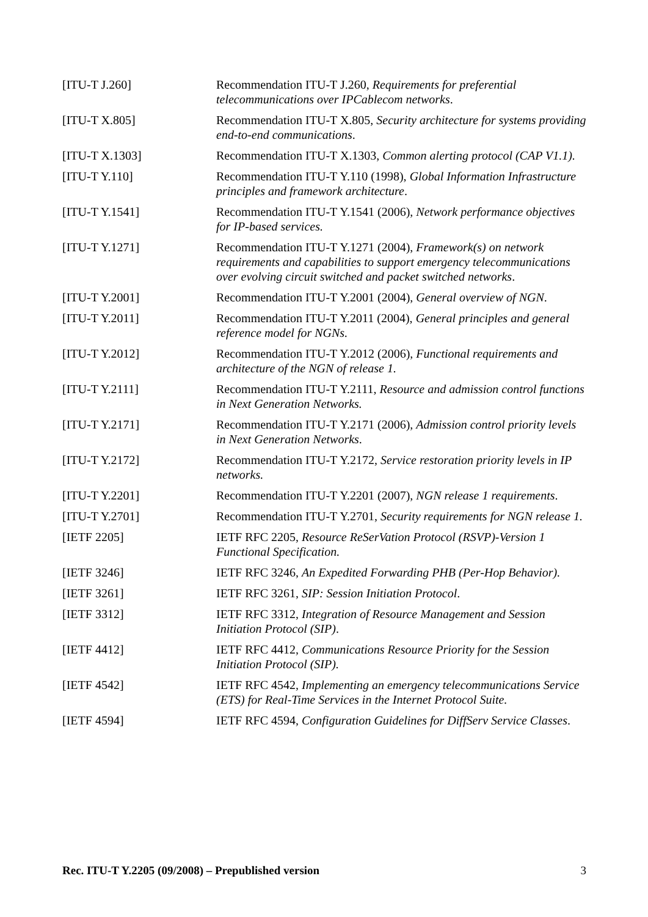[ITU-T J.260] Recommendation ITU-T J.260, Requirements for preferential telecommunications over IPCablecom networks.
[ITU-T X.805] Recommendation ITU-T X.805, Security architecture for systems providing end-to-end communications.
[ITU-T X.1303] Recommendation ITU-T X.1303, Common alerting protocol (CAP V1.1).
[ITU-T Y.110] Recommendation ITU-T Y.110 (1998), Global Information Infrastructure principles and framework architecture.
[ITU-T Y.1541] Recommendation ITU-T Y.1541 (2006), Network performance objectives for IP-based services.
[ITU-T Y.1271] Recommendation ITU-T Y.1271 (2004), Framework(s) on network requirements and capabilities to support emergency telecommunications over evolving circuit switched and packet switched networks.
[ITU-T Y.2001] Recommendation ITU-T Y.2001 (2004), General overview of NGN.
[ITU-T Y.2011] Recommendation ITU-T Y.2011 (2004), General principles and general reference model for NGNs.
[ITU-T Y.2012] Recommendation ITU-T Y.2012 (2006), Functional requirements and architecture of the NGN of release 1.
[ITU-T Y.2111] Recommendation ITU-T Y.2111, Resource and admission control functions in Next Generation Networks.
[ITU-T Y.2171] Recommendation ITU-T Y.2171 (2006), Admission control priority levels in Next Generation Networks.
[ITU-T Y.2172] Recommendation ITU-T Y.2172, Service restoration priority levels in IP networks.
[ITU-T Y.2201] Recommendation ITU-T Y.2201 (2007), NGN release 1 requirements.
[ITU-T Y.2701] Recommendation ITU-T Y.2701, Security requirements for NGN release 1.
[IETF 2205] IETF RFC 2205, Resource ReSerVation Protocol (RSVP)-Version 1 Functional Specification.
[IETF 3246] IETF RFC 3246, An Expedited Forwarding PHB (Per-Hop Behavior).
[IETF 3261] IETF RFC 3261, SIP: Session Initiation Protocol.
[IETF 3312] IETF RFC 3312, Integration of Resource Management and Session Initiation Protocol (SIP).
[IETF 4412] IETF RFC 4412, Communications Resource Priority for the Session Initiation Protocol (SIP).
[IETF 4542] IETF RFC 4542, Implementing an emergency telecommunications Service (ETS) for Real-Time Services in the Internet Protocol Suite.
[IETF 4594] IETF RFC 4594, Configuration Guidelines for DiffServ Service Classes.
Rec. ITU-T Y.2205 (09/2008) – Prepublished version 3